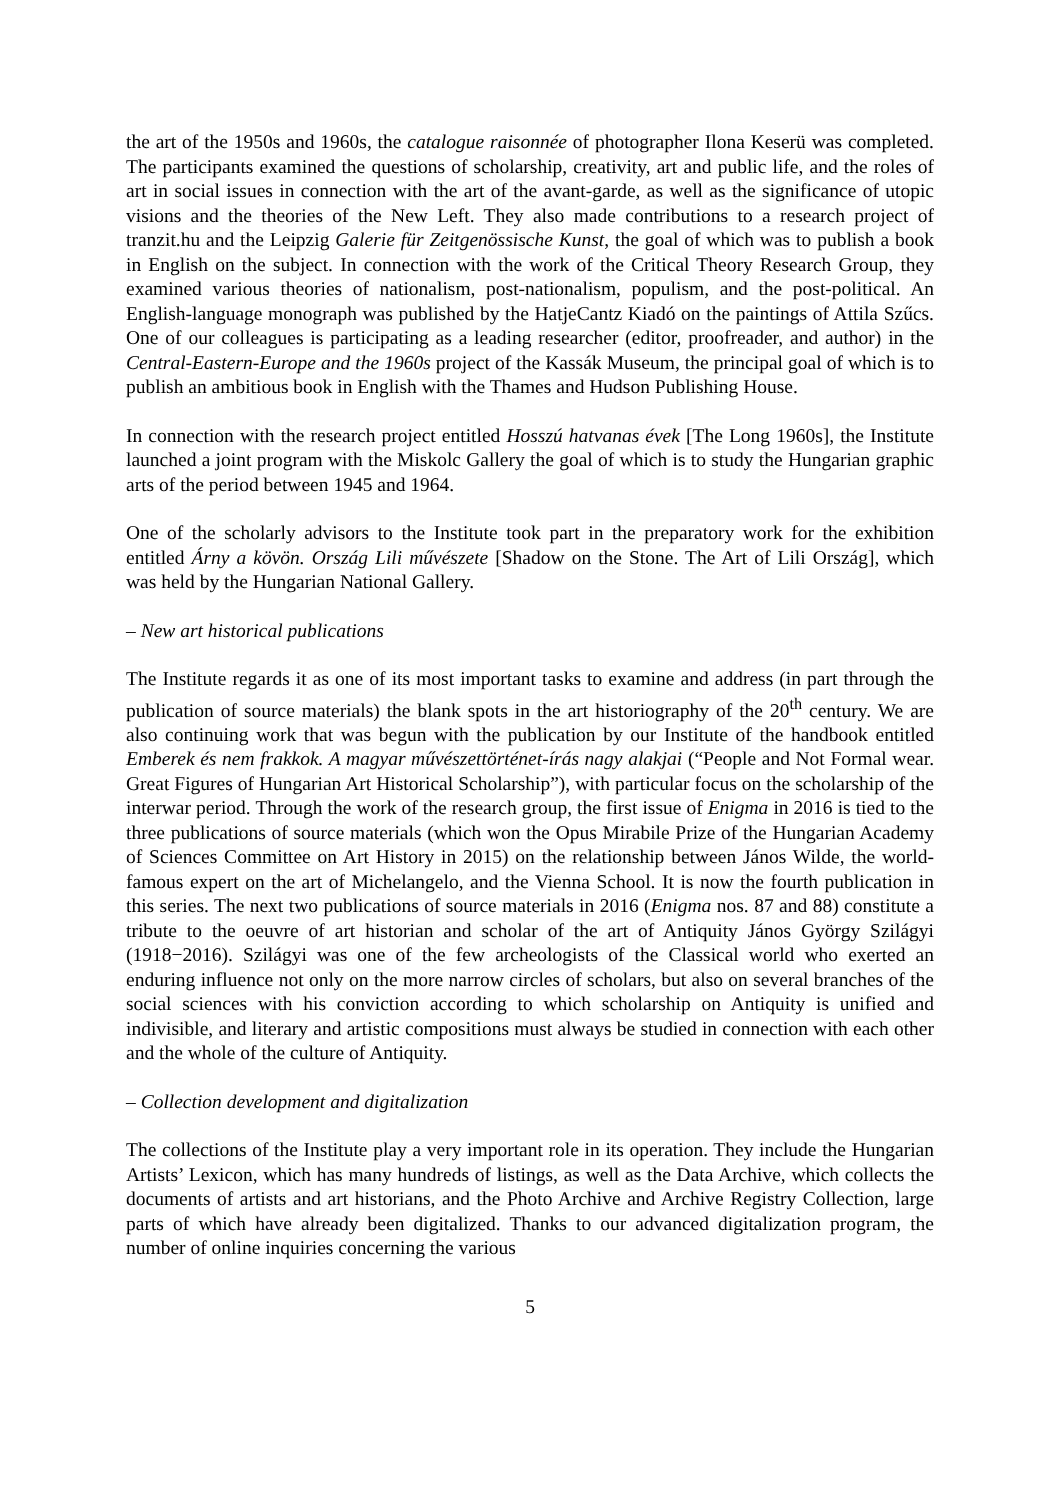the art of the 1950s and 1960s, the catalogue raisonnée of photographer Ilona Keserü was completed. The participants examined the questions of scholarship, creativity, art and public life, and the roles of art in social issues in connection with the art of the avant-garde, as well as the significance of utopic visions and the theories of the New Left. They also made contributions to a research project of tranzit.hu and the Leipzig Galerie für Zeitgenössische Kunst, the goal of which was to publish a book in English on the subject. In connection with the work of the Critical Theory Research Group, they examined various theories of nationalism, post-nationalism, populism, and the post-political. An English-language monograph was published by the HatjeCantz Kiadó on the paintings of Attila Szűcs. One of our colleagues is participating as a leading researcher (editor, proofreader, and author) in the Central-Eastern-Europe and the 1960s project of the Kassák Museum, the principal goal of which is to publish an ambitious book in English with the Thames and Hudson Publishing House.
In connection with the research project entitled Hosszú hatvanas évek [The Long 1960s], the Institute launched a joint program with the Miskolc Gallery the goal of which is to study the Hungarian graphic arts of the period between 1945 and 1964.
One of the scholarly advisors to the Institute took part in the preparatory work for the exhibition entitled Árny a kövön. Ország Lili művészete [Shadow on the Stone. The Art of Lili Ország], which was held by the Hungarian National Gallery.
– New art historical publications
The Institute regards it as one of its most important tasks to examine and address (in part through the publication of source materials) the blank spots in the art historiography of the 20<sup>th</sup> century. We are also continuing work that was begun with the publication by our Institute of the handbook entitled Emberek és nem frakkok. A magyar művészettörténet-írás nagy alakjai (“People and Not Formal wear. Great Figures of Hungarian Art Historical Scholarship”), with particular focus on the scholarship of the interwar period. Through the work of the research group, the first issue of Enigma in 2016 is tied to the three publications of source materials (which won the Opus Mirabile Prize of the Hungarian Academy of Sciences Committee on Art History in 2015) on the relationship between János Wilde, the world-famous expert on the art of Michelangelo, and the Vienna School. It is now the fourth publication in this series. The next two publications of source materials in 2016 (Enigma nos. 87 and 88) constitute a tribute to the oeuvre of art historian and scholar of the art of Antiquity János György Szilágyi (1918−2016). Szilágyi was one of the few archeologists of the Classical world who exerted an enduring influence not only on the more narrow circles of scholars, but also on several branches of the social sciences with his conviction according to which scholarship on Antiquity is unified and indivisible, and literary and artistic compositions must always be studied in connection with each other and the whole of the culture of Antiquity.
– Collection development and digitalization
The collections of the Institute play a very important role in its operation. They include the Hungarian Artists’ Lexicon, which has many hundreds of listings, as well as the Data Archive, which collects the documents of artists and art historians, and the Photo Archive and Archive Registry Collection, large parts of which have already been digitalized. Thanks to our advanced digitalization program, the number of online inquiries concerning the various
5